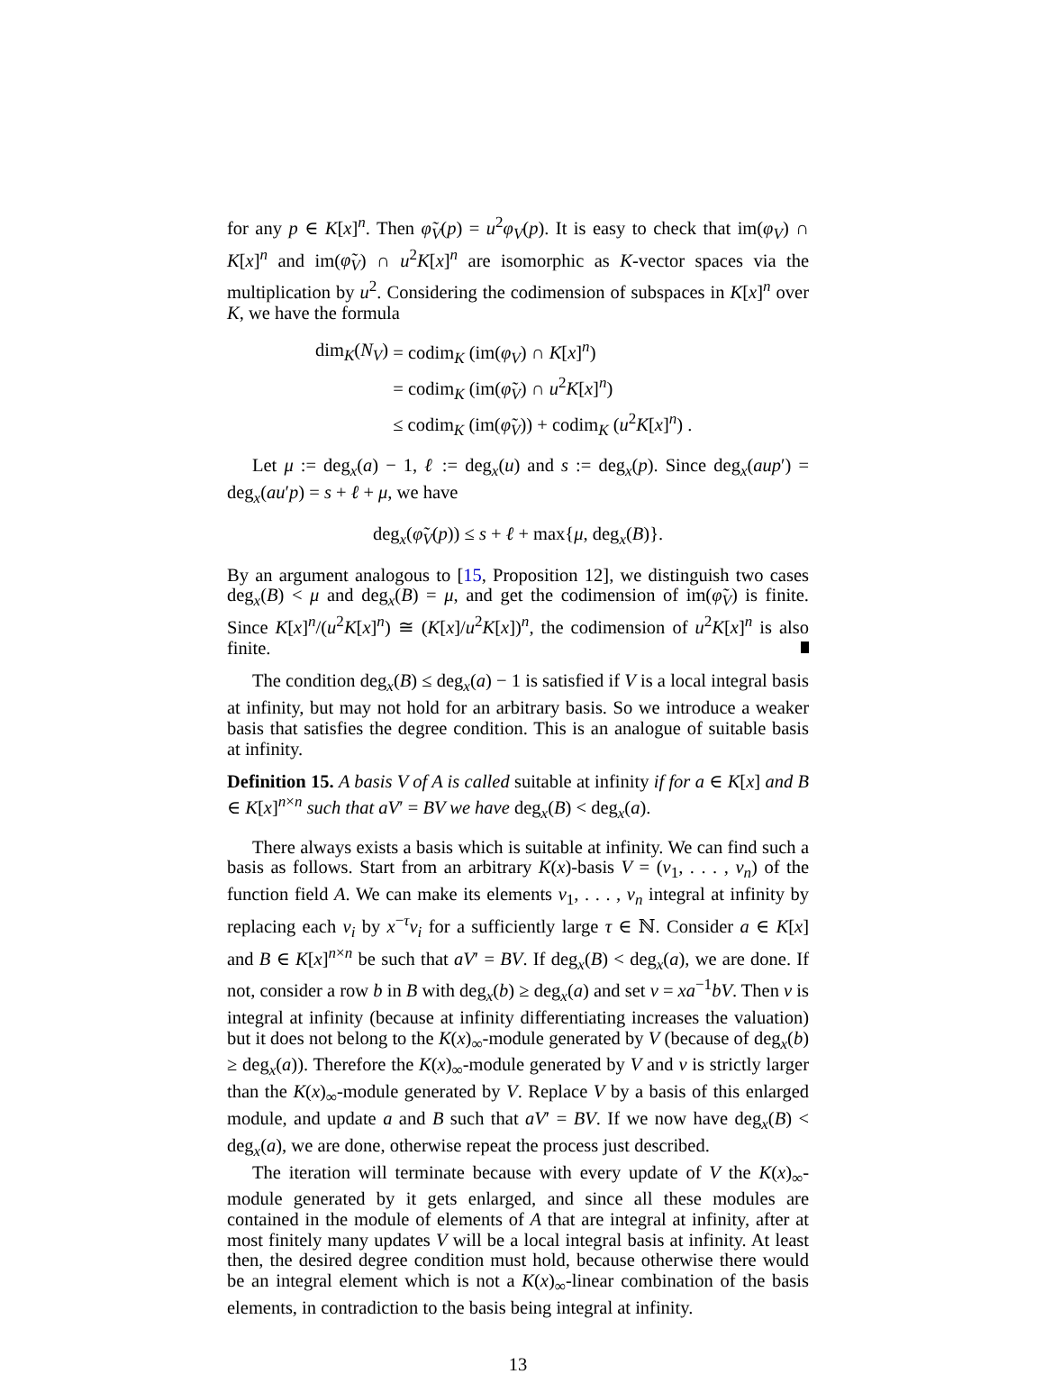for any p ∈ K[x]<sup>n</sup>. Then φ̃<sub>V</sub>(p) = u<sup>2</sup>φ<sub>V</sub>(p). It is easy to check that im(φ<sub>V</sub>) ∩ K[x]<sup>n</sup> and im(φ̃<sub>V</sub>) ∩ u<sup>2</sup>K[x]<sup>n</sup> are isomorphic as K-vector spaces via the multiplication by u<sup>2</sup>. Considering the codimension of subspaces in K[x]<sup>n</sup> over K, we have the formula
| dim<sub>K</sub>( N<sub>V</sub> ) | = codim<sub>K</sub> (im( φ<sub>V</sub> ) ∩ K [ x ]<sup>n</sup>) |
| | = codim<sub>K</sub> (im( φ̃<sub>V</sub> ) ∩ u<sup>2</sup> K [ x ]<sup>n</sup>) |
| | ≤ codim<sub>K</sub> (im( φ̃<sub>V</sub> )) + codim<sub>K</sub> ( u<sup>2</sup> K [ x ]<sup>n</sup>) . |
Let μ := deg<sub>x</sub>(a) − 1, ℓ := deg<sub>x</sub>(u) and s := deg<sub>x</sub>(p). Since deg<sub>x</sub>(aup′) = deg<sub>x</sub>(au′p) = s + ℓ + μ, we have
deg<sub>x</sub>(φ̃<sub>V</sub>(p)) ≤ s + ℓ + max{μ, deg<sub>x</sub>(B)}.
By an argument analogous to [15, Proposition 12], we distinguish two cases deg<sub>x</sub>(B) < μ and deg<sub>x</sub>(B) = μ, and get the codimension of im(φ̃<sub>V</sub>) is finite. Since K[x]<sup>n</sup>/(u<sup>2</sup>K[x]<sup>n</sup>) ≅ (K[x]/u<sup>2</sup>K[x])<sup>n</sup>, the codimension of u<sup>2</sup>K[x]<sup>n</sup> is also finite.
The condition deg<sub>x</sub>(B) ≤ deg<sub>x</sub>(a) − 1 is satisfied if V is a local integral basis at infinity, but may not hold for an arbitrary basis. So we introduce a weaker basis that satisfies the degree condition. This is an analogue of suitable basis at infinity.
Definition 15. A basis V of A is called suitable at infinity if for a ∈ K[x] and B ∈ K[x]<sup>n×n</sup> such that aV′ = BV we have deg<sub>x</sub>(B) < deg<sub>x</sub>(a).
There always exists a basis which is suitable at infinity. We can find such a basis as follows. Start from an arbitrary K(x)-basis V = (v<sub>1</sub>, . . . , v<sub>n</sub>) of the function field A. We can make its elements v<sub>1</sub>, . . . , v<sub>n</sub> integral at infinity by replacing each v<sub>i</sub> by x<sup>−τ</sup>v<sub>i</sub> for a sufficiently large τ ∈ ℕ. Consider a ∈ K[x] and B ∈ K[x]<sup>n×n</sup> be such that aV′ = BV. If deg<sub>x</sub>(B) < deg<sub>x</sub>(a), we are done. If not, consider a row b in B with deg<sub>x</sub>(b) ≥ deg<sub>x</sub>(a) and set v = xa<sup>−1</sup>bV. Then v is integral at infinity (because at infinity differentiating increases the valuation) but it does not belong to the K(x)<sub>∞</sub>-module generated by V (because of deg<sub>x</sub>(b) ≥ deg<sub>x</sub>(a)). Therefore the K(x)<sub>∞</sub>-module generated by V and v is strictly larger than the K(x)<sub>∞</sub>-module generated by V. Replace V by a basis of this enlarged module, and update a and B such that aV′ = BV. If we now have deg<sub>x</sub>(B) < deg<sub>x</sub>(a), we are done, otherwise repeat the process just described.
The iteration will terminate because with every update of V the K(x)<sub>∞</sub>-module generated by it gets enlarged, and since all these modules are contained in the module of elements of A that are integral at infinity, after at most finitely many updates V will be a local integral basis at infinity. At least then, the desired degree condition must hold, because otherwise there would be an integral element which is not a K(x)<sub>∞</sub>-linear combination of the basis elements, in contradiction to the basis being integral at infinity.
13